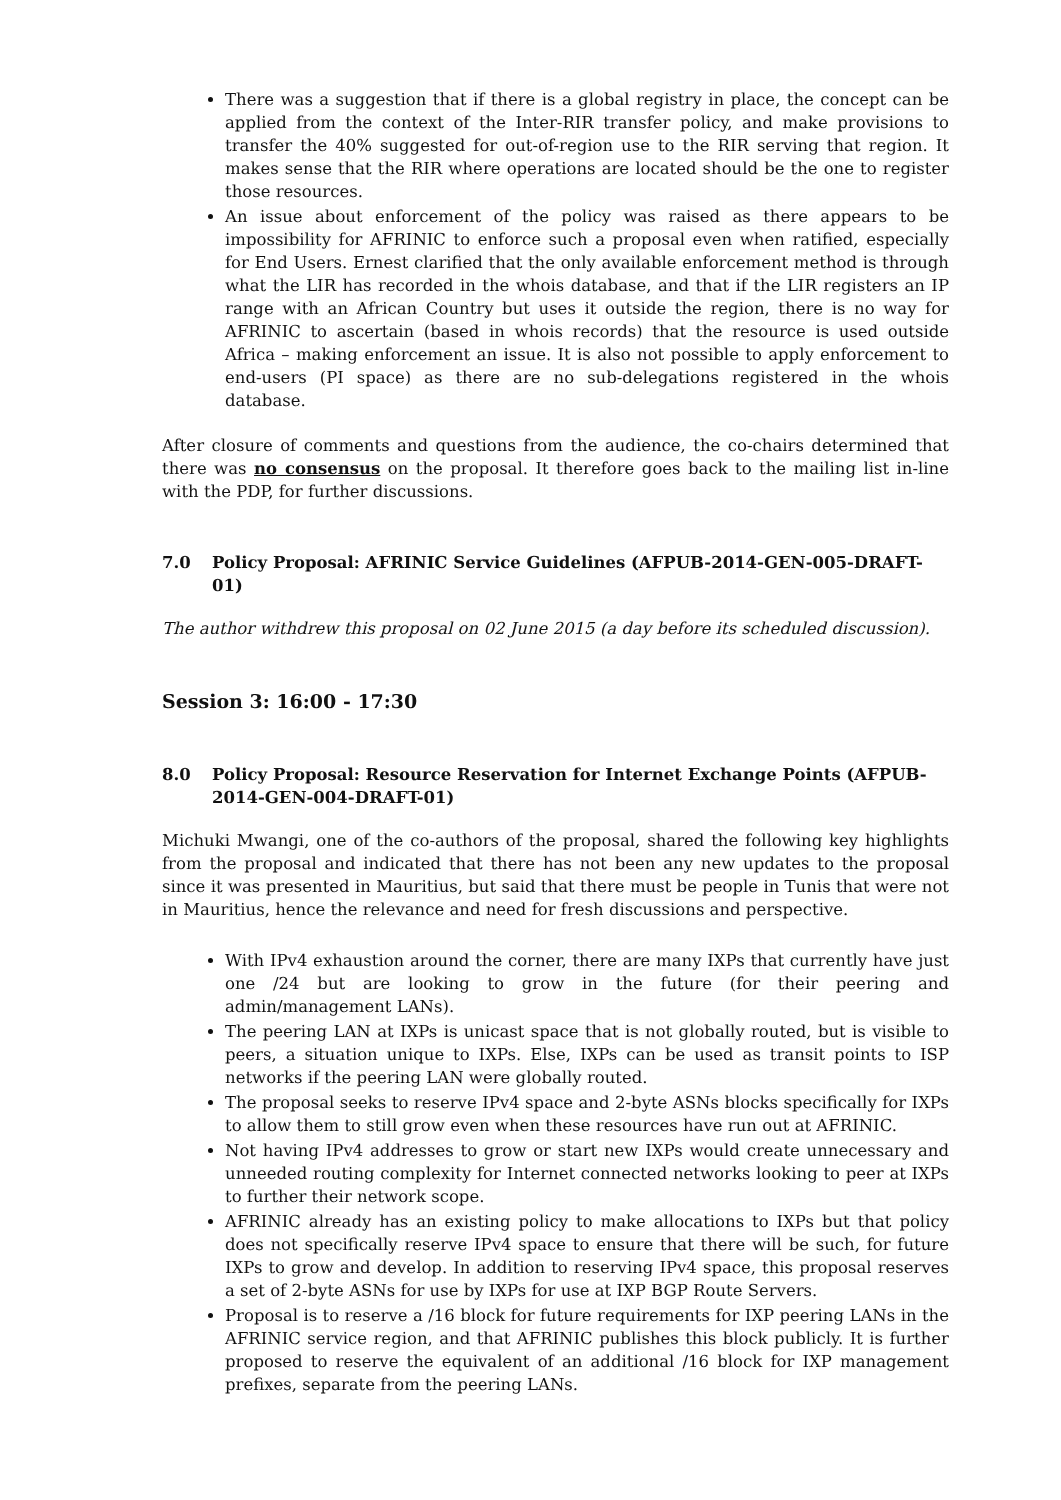There was a suggestion that if there is a global registry in place, the concept can be applied from the context of the Inter-RIR transfer policy, and make provisions to transfer the 40% suggested for out-of-region use to the RIR serving that region. It makes sense that the RIR where operations are located should be the one to register those resources.
An issue about enforcement of the policy was raised as there appears to be impossibility for AFRINIC to enforce such a proposal even when ratified, especially for End Users. Ernest clarified that the only available enforcement method is through what the LIR has recorded in the whois database, and that if the LIR registers an IP range with an African Country but uses it outside the region, there is no way for AFRINIC to ascertain (based in whois records) that the resource is used outside Africa – making enforcement an issue. It is also not possible to apply enforcement to end-users (PI space) as there are no sub-delegations registered in the whois database.
After closure of comments and questions from the audience, the co-chairs determined that there was no consensus on the proposal. It therefore goes back to the mailing list in-line with the PDP, for further discussions.
7.0 Policy Proposal: AFRINIC Service Guidelines (AFPUB-2014-GEN-005-DRAFT-01)
The author withdrew this proposal on 02 June 2015 (a day before its scheduled discussion).
Session 3: 16:00 - 17:30
8.0 Policy Proposal: Resource Reservation for Internet Exchange Points (AFPUB-2014-GEN-004-DRAFT-01)
Michuki Mwangi, one of the co-authors of the proposal, shared the following key highlights from the proposal and indicated that there has not been any new updates to the proposal since it was presented in Mauritius, but said that there must be people in Tunis that were not in Mauritius, hence the relevance and need for fresh discussions and perspective.
With IPv4 exhaustion around the corner, there are many IXPs that currently have just one /24 but are looking to grow in the future (for their peering and admin/management LANs).
The peering LAN at IXPs is unicast space that is not globally routed, but is visible to peers, a situation unique to IXPs. Else, IXPs can be used as transit points to ISP networks if the peering LAN were globally routed.
The proposal seeks to reserve IPv4 space and 2-byte ASNs blocks specifically for IXPs to allow them to still grow even when these resources have run out at AFRINIC.
Not having IPv4 addresses to grow or start new IXPs would create unnecessary and unneeded routing complexity for Internet connected networks looking to peer at IXPs to further their network scope.
AFRINIC already has an existing policy to make allocations to IXPs but that policy does not specifically reserve IPv4 space to ensure that there will be such, for future IXPs to grow and develop. In addition to reserving IPv4 space, this proposal reserves a set of 2-byte ASNs for use by IXPs for use at IXP BGP Route Servers.
Proposal is to reserve a /16 block for future requirements for IXP peering LANs in the AFRINIC service region, and that AFRINIC publishes this block publicly. It is further proposed to reserve the equivalent of an additional /16 block for IXP management prefixes, separate from the peering LANs.